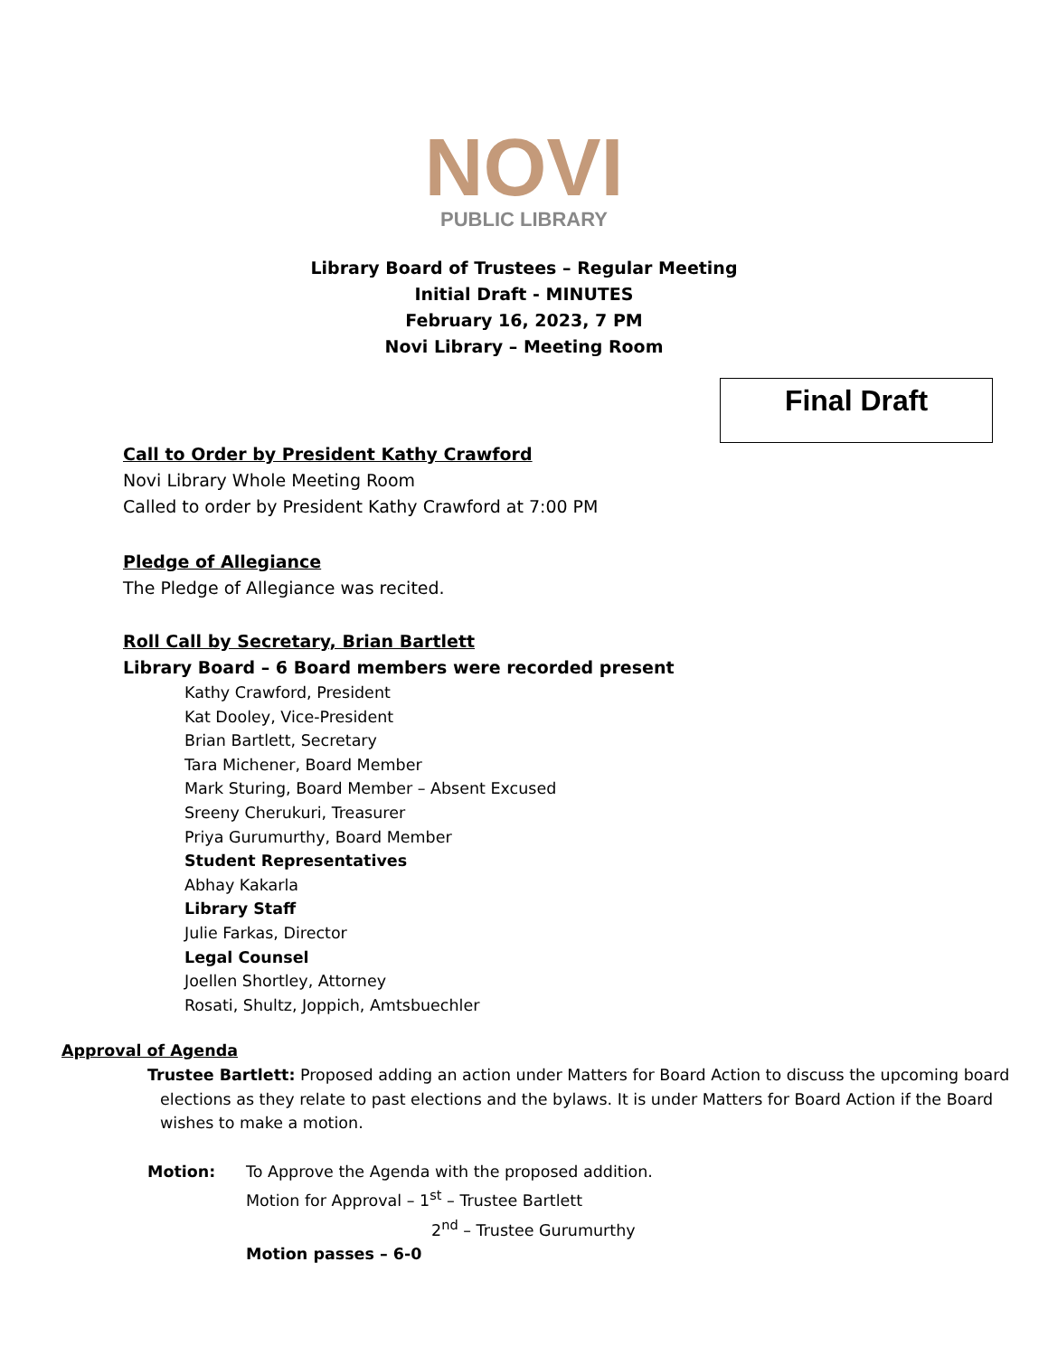NOVI
PUBLIC LIBRARY
Library Board of Trustees – Regular Meeting
Initial Draft - MINUTES
February 16, 2023, 7 PM
Novi Library – Meeting Room
Final Draft
Call to Order by President Kathy Crawford
Novi Library Whole Meeting Room
Called to order by President Kathy Crawford at 7:00 PM
Pledge of Allegiance
The Pledge of Allegiance was recited.
Roll Call by Secretary, Brian Bartlett
Library Board – 6 Board members were recorded present
Kathy Crawford, President
Kat Dooley, Vice-President
Brian Bartlett, Secretary
Tara Michener, Board Member
Mark Sturing, Board Member – Absent Excused
Sreeny Cherukuri, Treasurer
Priya Gurumurthy, Board Member
Student Representatives
Abhay Kakarla
Library Staff
Julie Farkas, Director
Legal Counsel
Joellen Shortley, Attorney
Rosati, Shultz, Joppich, Amtsbuechler
Approval of Agenda
Trustee Bartlett: Proposed adding an action under Matters for Board Action to discuss the upcoming board elections as they relate to past elections and the bylaws. It is under Matters for Board Action if the Board wishes to make a motion.
Motion: To Approve the Agenda with the proposed addition.
Motion for Approval – 1<sup>st</sup> – Trustee Bartlett
2<sup>nd</sup> – Trustee Gurumurthy
Motion passes – 6-0